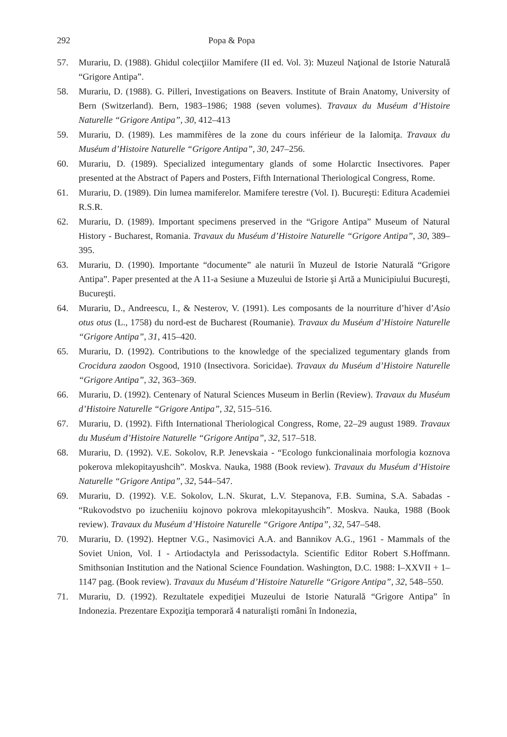292 Popa & Popa
57. Murariu, D. (1988). Ghidul colecţiilor Mamifere (II ed. Vol. 3): Muzeul Naţional de Istorie Naturală “Grigore Antipa”.
58. Murariu, D. (1988). G. Pilleri, Investigations on Beavers. Institute of Brain Anatomy, University of Bern (Switzerland). Bern, 1983–1986; 1988 (seven volumes). Travaux du Muséum d’Histoire Naturelle “Grigore Antipa”, 30, 412–413
59. Murariu, D. (1989). Les mammifères de la zone du cours inférieur de la Ialomiţa. Travaux du Muséum d’Histoire Naturelle “Grigore Antipa”, 30, 247–256.
60. Murariu, D. (1989). Specialized integumentary glands of some Holarctic Insectivores. Paper presented at the Abstract of Papers and Posters, Fifth International Theriological Congress, Rome.
61. Murariu, D. (1989). Din lumea mamiferelor. Mamifere terestre (Vol. I). Bucureşti: Editura Academiei R.S.R.
62. Murariu, D. (1989). Important specimens preserved in the “Grigore Antipa” Museum of Natural History - Bucharest, Romania. Travaux du Muséum d’Histoire Naturelle “Grigore Antipa”, 30, 389–395.
63. Murariu, D. (1990). Importante “documente” ale naturii în Muzeul de Istorie Naturală “Grigore Antipa”. Paper presented at the A 11-a Sesiune a Muzeului de Istorie şi Artă a Municipiului Bucureşti, Bucureşti.
64. Murariu, D., Andreescu, I., & Nesterov, V. (1991). Les composants de la nourriture d’hiver d’Asio otus otus (L., 1758) du nord-est de Bucharest (Roumanie). Travaux du Muséum d’Histoire Naturelle “Grigore Antipa”, 31, 415–420.
65. Murariu, D. (1992). Contributions to the knowledge of the specialized tegumentary glands from Crocidura zaodon Osgood, 1910 (Insectivora. Soricidae). Travaux du Muséum d’Histoire Naturelle “Grigore Antipa”, 32, 363–369.
66. Murariu, D. (1992). Centenary of Natural Sciences Museum in Berlin (Review). Travaux du Muséum d’Histoire Naturelle “Grigore Antipa”, 32, 515–516.
67. Murariu, D. (1992). Fifth International Theriological Congress, Rome, 22–29 august 1989. Travaux du Muséum d’Histoire Naturelle “Grigore Antipa”, 32, 517–518.
68. Murariu, D. (1992). V.E. Sokolov, R.P. Jenevskaia - “Ecologo funkcionalinaia morfologia koznova pokerova mlekopitayushcih”. Moskva. Nauka, 1988 (Book review). Travaux du Muséum d’Histoire Naturelle “Grigore Antipa”, 32, 544–547.
69. Murariu, D. (1992). V.E. Sokolov, L.N. Skurat, L.V. Stepanova, F.B. Sumina, S.A. Sabadas - “Rukovodstvo po izucheniiu kojnovo pokrova mlekopitayushcih”. Moskva. Nauka, 1988 (Book review). Travaux du Muséum d’Histoire Naturelle “Grigore Antipa”, 32, 547–548.
70. Murariu, D. (1992). Heptner V.G., Nasimovici A.A. and Bannikov A.G., 1961 - Mammals of the Soviet Union, Vol. I - Artiodactyla and Perissodactyla. Scientific Editor Robert S.Hoffmann. Smithsonian Institution and the National Science Foundation. Washington, D.C. 1988: I–XXVII + 1–1147 pag. (Book review). Travaux du Muséum d’Histoire Naturelle “Grigore Antipa”, 32, 548–550.
71. Murariu, D. (1992). Rezultatele expediţiei Muzeului de Istorie Naturală “Grigore Antipa” în Indonezia. Prezentare Expoziţia temporară 4 naturalişti români în Indonezia,